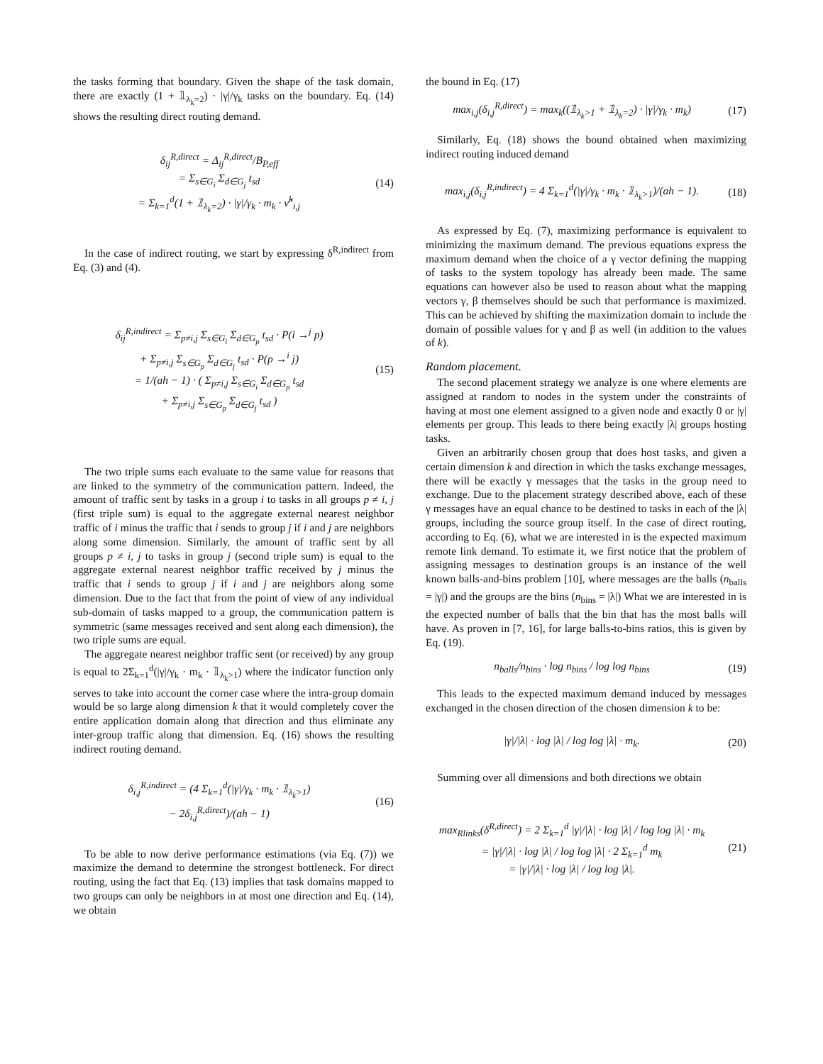the tasks forming that boundary. Given the shape of the task domain, there are exactly (1 + 𝟙<sub>λ<sub>k</sub>=2</sub>) · |γ|/γ<sub>k</sub> tasks on the boundary. Eq. (14) shows the resulting direct routing demand.
δ<sub>ij</sub><sup>R,direct</sup> = Δ<sub>ij</sub><sup>R,direct</sup>/B<sub>P,eff</sub>
= Σ<sub>s∈G<sub>i</sub></sub> Σ<sub>d∈G<sub>j</sub></sub> t<sub>sd</sub>
= Σ<sub>k=1</sub><sup>d</sup>(1 + 𝟙<sub>λ<sub>k</sub>=2</sub>) · |γ|/γ<sub>k</sub> · m<sub>k</sub> · ν̃<sup>k</sup><sub>i,j</sub>
(14)
In the case of indirect routing, we start by expressing δ<sup>R,indirect</sup> from Eq. (3) and (4).
δ<sub>ij</sub><sup>R,indirect</sup> = Σ<sub>p≠i,j</sub> Σ<sub>s∈G<sub>i</sub></sub> Σ<sub>d∈G<sub>p</sub></sub> t<sub>sd</sub> · P(i →<sup>j</sup> p)
+ Σ<sub>p≠i,j</sub> Σ<sub>s∈G<sub>p</sub></sub> Σ<sub>d∈G<sub>j</sub></sub> t<sub>sd</sub> · P(p →<sup>i</sup> j)
= 1/(ah − 1) · ( Σ<sub>p≠i,j</sub> Σ<sub>s∈G<sub>i</sub></sub> Σ<sub>d∈G<sub>p</sub></sub> t<sub>sd</sub>
+ Σ<sub>p≠i,j</sub> Σ<sub>s∈G<sub>p</sub></sub> Σ<sub>d∈G<sub>j</sub></sub> t<sub>sd</sub> )
(15)
The two triple sums each evaluate to the same value for reasons that are linked to the symmetry of the communication pattern. Indeed, the amount of traffic sent by tasks in a group i to tasks in all groups p ≠ i, j (first triple sum) is equal to the aggregate external nearest neighbor traffic of i minus the traffic that i sends to group j if i and j are neighbors along some dimension. Similarly, the amount of traffic sent by all groups p ≠ i, j to tasks in group j (second triple sum) is equal to the aggregate external nearest neighbor traffic received by j minus the traffic that i sends to group j if i and j are neighbors along some dimension. Due to the fact that from the point of view of any individual sub-domain of tasks mapped to a group, the communication pattern is symmetric (same messages received and sent along each dimension), the two triple sums are equal.
The aggregate nearest neighbor traffic sent (or received) by any group is equal to 2Σ<sub>k=1</sub><sup>d</sup>(|γ|/γ<sub>k</sub> · m<sub>k</sub> · 𝟙<sub>λ<sub>k</sub>>1</sub>) where the indicator function only serves to take into account the corner case where the intra-group domain would be so large along dimension k that it would completely cover the entire application domain along that direction and thus eliminate any inter-group traffic along that dimension. Eq. (16) shows the resulting indirect routing demand.
δ<sub>i,j</sub><sup>R,indirect</sup> = (4 Σ<sub>k=1</sub><sup>d</sup>(|γ|/γ<sub>k</sub> · m<sub>k</sub> · 𝟙<sub>λ<sub>k</sub>>1</sub>)
− 2δ<sub>i,j</sub><sup>R,direct</sup>)/(ah − 1)
(16)
To be able to now derive performance estimations (via Eq. (7)) we maximize the demand to determine the strongest bottleneck. For direct routing, using the fact that Eq. (13) implies that task domains mapped to two groups can only be neighbors in at most one direction and Eq. (14), we obtain
the bound in Eq. (17)
max<sub>i,j</sub>(δ<sub>i,j</sub><sup>R,direct</sup>) = max<sub>k</sub>((𝟙<sub>λ<sub>k</sub>>1</sub> + 𝟙<sub>λ<sub>k</sub>=2</sub>) · |γ|/γ<sub>k</sub> · m<sub>k</sub>)
(17)
Similarly, Eq. (18) shows the bound obtained when maximizing indirect routing induced demand
max<sub>i,j</sub>(δ<sub>i,j</sub><sup>R,indirect</sup>) = 4 Σ<sub>k=1</sub><sup>d</sup>(|γ|/γ<sub>k</sub> · m<sub>k</sub> · 𝟙<sub>λ<sub>k</sub>>1</sub>)/(ah − 1).
(18)
As expressed by Eq. (7), maximizing performance is equivalent to minimizing the maximum demand. The previous equations express the maximum demand when the choice of a γ vector defining the mapping of tasks to the system topology has already been made. The same equations can however also be used to reason about what the mapping vectors γ, β themselves should be such that performance is maximized. This can be achieved by shifting the maximization domain to include the domain of possible values for γ and β as well (in addition to the values of k).
Random placement.
The second placement strategy we analyze is one where elements are assigned at random to nodes in the system under the constraints of having at most one element assigned to a given node and exactly 0 or |γ| elements per group. This leads to there being exactly |λ| groups hosting tasks.
Given an arbitrarily chosen group that does host tasks, and given a certain dimension k and direction in which the tasks exchange messages, there will be exactly γ messages that the tasks in the group need to exchange. Due to the placement strategy described above, each of these γ messages have an equal chance to be destined to tasks in each of the |λ| groups, including the source group itself. In the case of direct routing, according to Eq. (6), what we are interested in is the expected maximum remote link demand. To estimate it, we first notice that the problem of assigning messages to destination groups is an instance of the well known balls-and-bins problem [10], where messages are the balls (n<sub>balls</sub> = |γ|) and the groups are the bins (n<sub>bins</sub> = |λ|) What we are interested in is the expected number of balls that the bin that has the most balls will have. As proven in [7, 16], for large balls-to-bins ratios, this is given by Eq. (19).
n<sub>balls</sub>/n<sub>bins</sub> · log n<sub>bins</sub> / log log n<sub>bins</sub>
(19)
This leads to the expected maximum demand induced by messages exchanged in the chosen direction of the chosen dimension k to be:
|γ|/|λ| · log |λ| / log log |λ| · m<sub>k</sub>.
(20)
Summing over all dimensions and both directions we obtain
max<sub>Rlinks</sub>(δ<sup>R,direct</sup>) = 2 Σ<sub>k=1</sub><sup>d</sup> |γ|/|λ| · log |λ| / log log |λ| · m<sub>k</sub>
= |γ|/|λ| · log |λ| / log log |λ| · 2 Σ<sub>k=1</sub><sup>d</sup> m<sub>k</sub>
= |γ|/|λ| · log |λ| / log log |λ|.
(21)